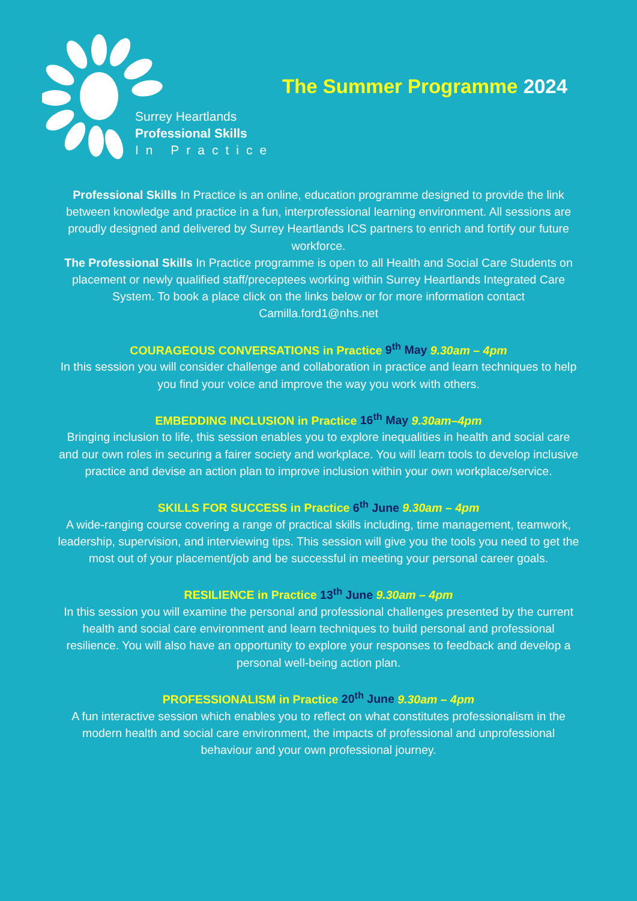Surrey Heartlands
Professional Skills
In Practice
The Summer Programme 2024
Professional Skills In Practice is an online, education programme designed to provide the link between knowledge and practice in a fun, interprofessional learning environment. All sessions are proudly designed and delivered by Surrey Heartlands ICS partners to enrich and fortify our future workforce.
The Professional Skills In Practice programme is open to all Health and Social Care Students on placement or newly qualified staff/preceptees working within Surrey Heartlands Integrated Care System. To book a place click on the links below or for more information contact Camilla.ford1@nhs.net
COURAGEOUS CONVERSATIONS in Practice 9<sup>th</sup> May 9.30am – 4pm
In this session you will consider challenge and collaboration in practice and learn techniques to help you find your voice and improve the way you work with others.
EMBEDDING INCLUSION in Practice 16<sup>th</sup> May 9.30am–4pm
Bringing inclusion to life, this session enables you to explore inequalities in health and social care and our own roles in securing a fairer society and workplace. You will learn tools to develop inclusive practice and devise an action plan to improve inclusion within your own workplace/service.
SKILLS FOR SUCCESS in Practice 6<sup>th</sup> June 9.30am – 4pm
A wide-ranging course covering a range of practical skills including, time management, teamwork, leadership, supervision, and interviewing tips. This session will give you the tools you need to get the most out of your placement/job and be successful in meeting your personal career goals.
RESILIENCE in Practice 13<sup>th</sup> June 9.30am – 4pm
In this session you will examine the personal and professional challenges presented by the current health and social care environment and learn techniques to build personal and professional resilience. You will also have an opportunity to explore your responses to feedback and develop a personal well-being action plan.
PROFESSIONALISM in Practice 20<sup>th</sup> June 9.30am – 4pm
A fun interactive session which enables you to reflect on what constitutes professionalism in the modern health and social care environment, the impacts of professional and unprofessional behaviour and your own professional journey.